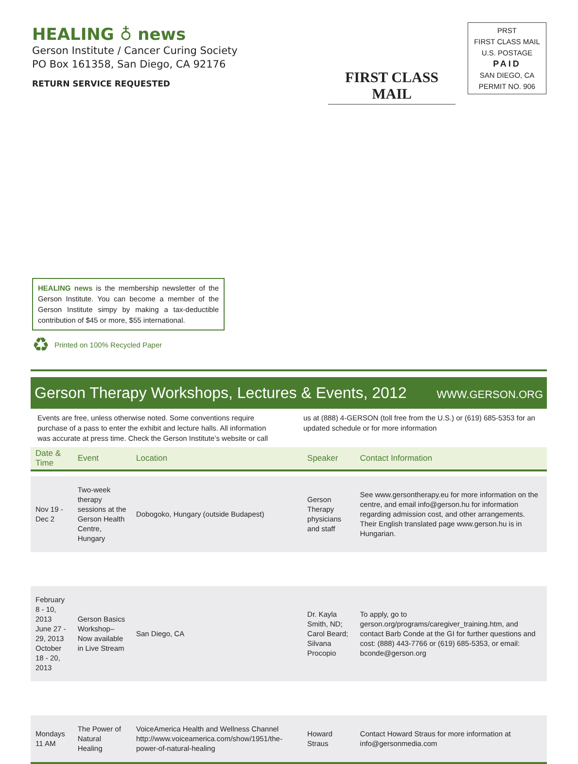HEALING ♁ news
Gerson Institute / Cancer Curing Society
PO Box 161358, San Diego, CA 92176
RETURN SERVICE REQUESTED
FIRST CLASS MAIL
PRST
FIRST CLASS MAIL
U.S. POSTAGE
PAID
SAN DIEGO, CA
PERMIT NO. 906
HEALING news is the membership newsletter of the Gerson Institute. You can become a member of the Gerson Institute simpy by making a tax-deductible contribution of $45 or more, $55 international.
♻ Printed on 100% Recycled Paper
Gerson Therapy Workshops, Lectures & Events, 2012
WWW.GERSON.ORG
Events are free, unless otherwise noted. Some conventions require purchase of a pass to enter the exhibit and lecture halls. All information was accurate at press time. Check the Gerson Institute’s website or call us at (888) 4-GERSON (toll free from the U.S.) or (619) 685-5353 for an updated schedule or for more information
| Date & Time | Event | Location | Speaker | Contact Information |
| --- | --- | --- | --- | --- |
| Nov 19 - Dec 2 | Two-week therapy sessions at the Gerson Health Centre, Hungary | Dobogoko, Hungary (outside Budapest) | Gerson Therapy physicians and staff | See www.gersontherapy.eu for more information on the centre, and email info@gerson.hu for information regarding admission cost, and other arrangements. Their English translated page www.gerson.hu is in Hungarian. |
| February 8 - 10, 2013 June 27 - 29, 2013 October 18 - 20, 2013 | Gerson Basics Workshop– Now available in Live Stream | San Diego, CA | Dr. Kayla Smith, ND; Carol Beard; Silvana Procopio | To apply, go to gerson.org/programs/caregiver_training.htm, and contact Barb Conde at the GI for further questions and cost: (888) 443-7766 or (619) 685-5353, or email: bconde@gerson.org |
| Mondays 11 AM | The Power of Natural Healing | VoiceAmerica Health and Wellness Channel http://www.voiceamerica.com/show/1951/the-power-of-natural-healing | Howard Straus | Contact Howard Straus for more information at info@gersonmedia.com |